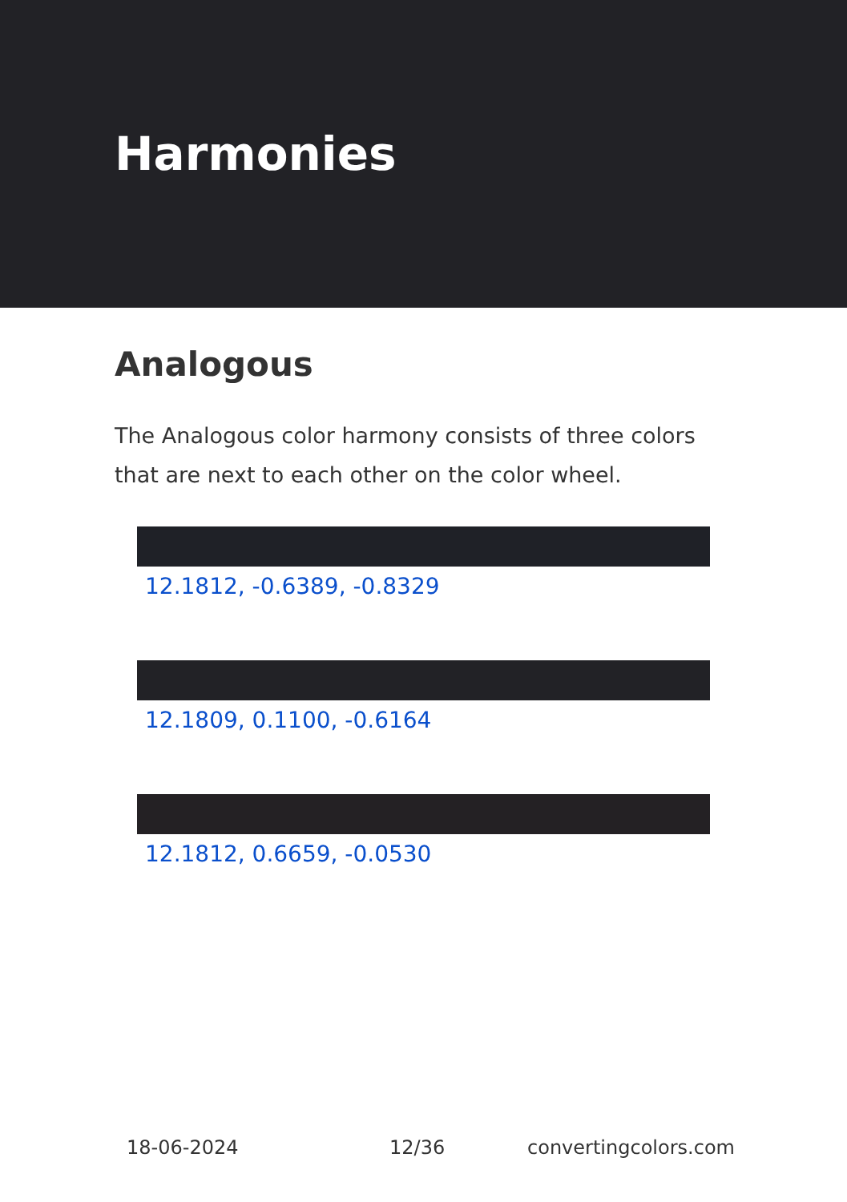Harmonies
Analogous
The Analogous color harmony consists of three colors that are next to each other on the color wheel.
12.1812, -0.6389, -0.8329
12.1809, 0.1100, -0.6164
12.1812, 0.6659, -0.0530
18-06-2024 12/36 convertingcolors.com